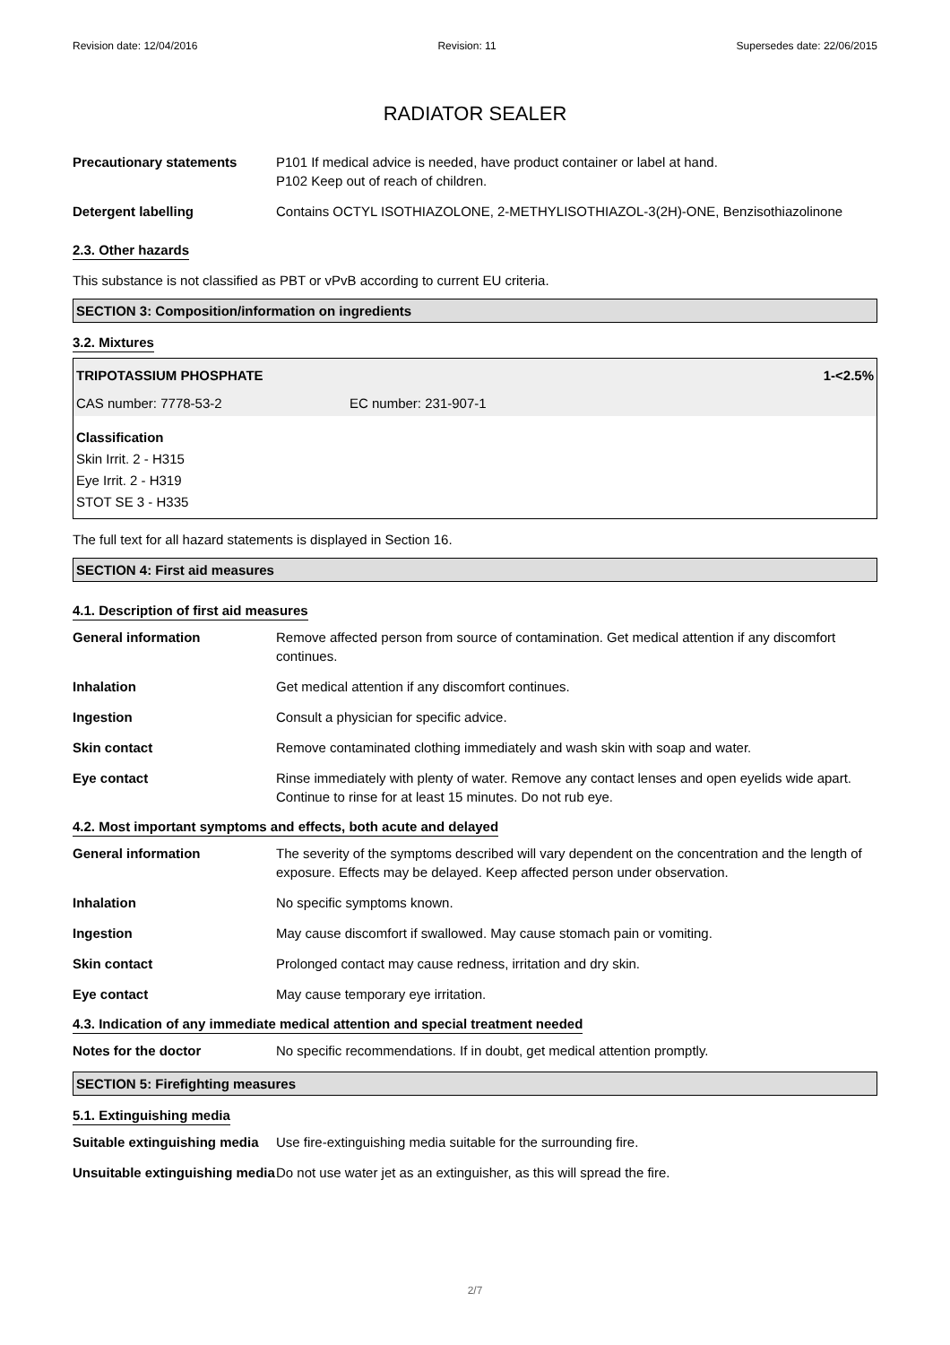Revision date: 12/04/2016 Revision: 11 Supersedes date: 22/06/2015
RADIATOR SEALER
Precautionary statements P101 If medical advice is needed, have product container or label at hand.
P102 Keep out of reach of children.
Detergent labelling Contains OCTYL ISOTHIAZOLONE, 2-METHYLISOTHIAZOL-3(2H)-ONE, Benzisothiazolinone
2.3. Other hazards
This substance is not classified as PBT or vPvB according to current EU criteria.
SECTION 3: Composition/information on ingredients
3.2. Mixtures
TRIPOTASSIUM PHOSPHATE 1-<2.5%
CAS number: 7778-53-2 EC number: 231-907-1
Classification
Skin Irrit. 2 - H315
Eye Irrit. 2 - H319
STOT SE 3 - H335
The full text for all hazard statements is displayed in Section 16.
SECTION 4: First aid measures
4.1. Description of first aid measures
General information Remove affected person from source of contamination. Get medical attention if any discomfort continues.
Inhalation Get medical attention if any discomfort continues.
Ingestion Consult a physician for specific advice.
Skin contact Remove contaminated clothing immediately and wash skin with soap and water.
Eye contact Rinse immediately with plenty of water. Remove any contact lenses and open eyelids wide apart. Continue to rinse for at least 15 minutes. Do not rub eye.
4.2. Most important symptoms and effects, both acute and delayed
General information The severity of the symptoms described will vary dependent on the concentration and the length of exposure. Effects may be delayed. Keep affected person under observation.
Inhalation No specific symptoms known.
Ingestion May cause discomfort if swallowed. May cause stomach pain or vomiting.
Skin contact Prolonged contact may cause redness, irritation and dry skin.
Eye contact May cause temporary eye irritation.
4.3. Indication of any immediate medical attention and special treatment needed
Notes for the doctor No specific recommendations. If in doubt, get medical attention promptly.
SECTION 5: Firefighting measures
5.1. Extinguishing media
Suitable extinguishing media
Use fire-extinguishing media suitable for the surrounding fire.
Unsuitable extinguishing media
Do not use water jet as an extinguisher, as this will spread the fire.
2/7